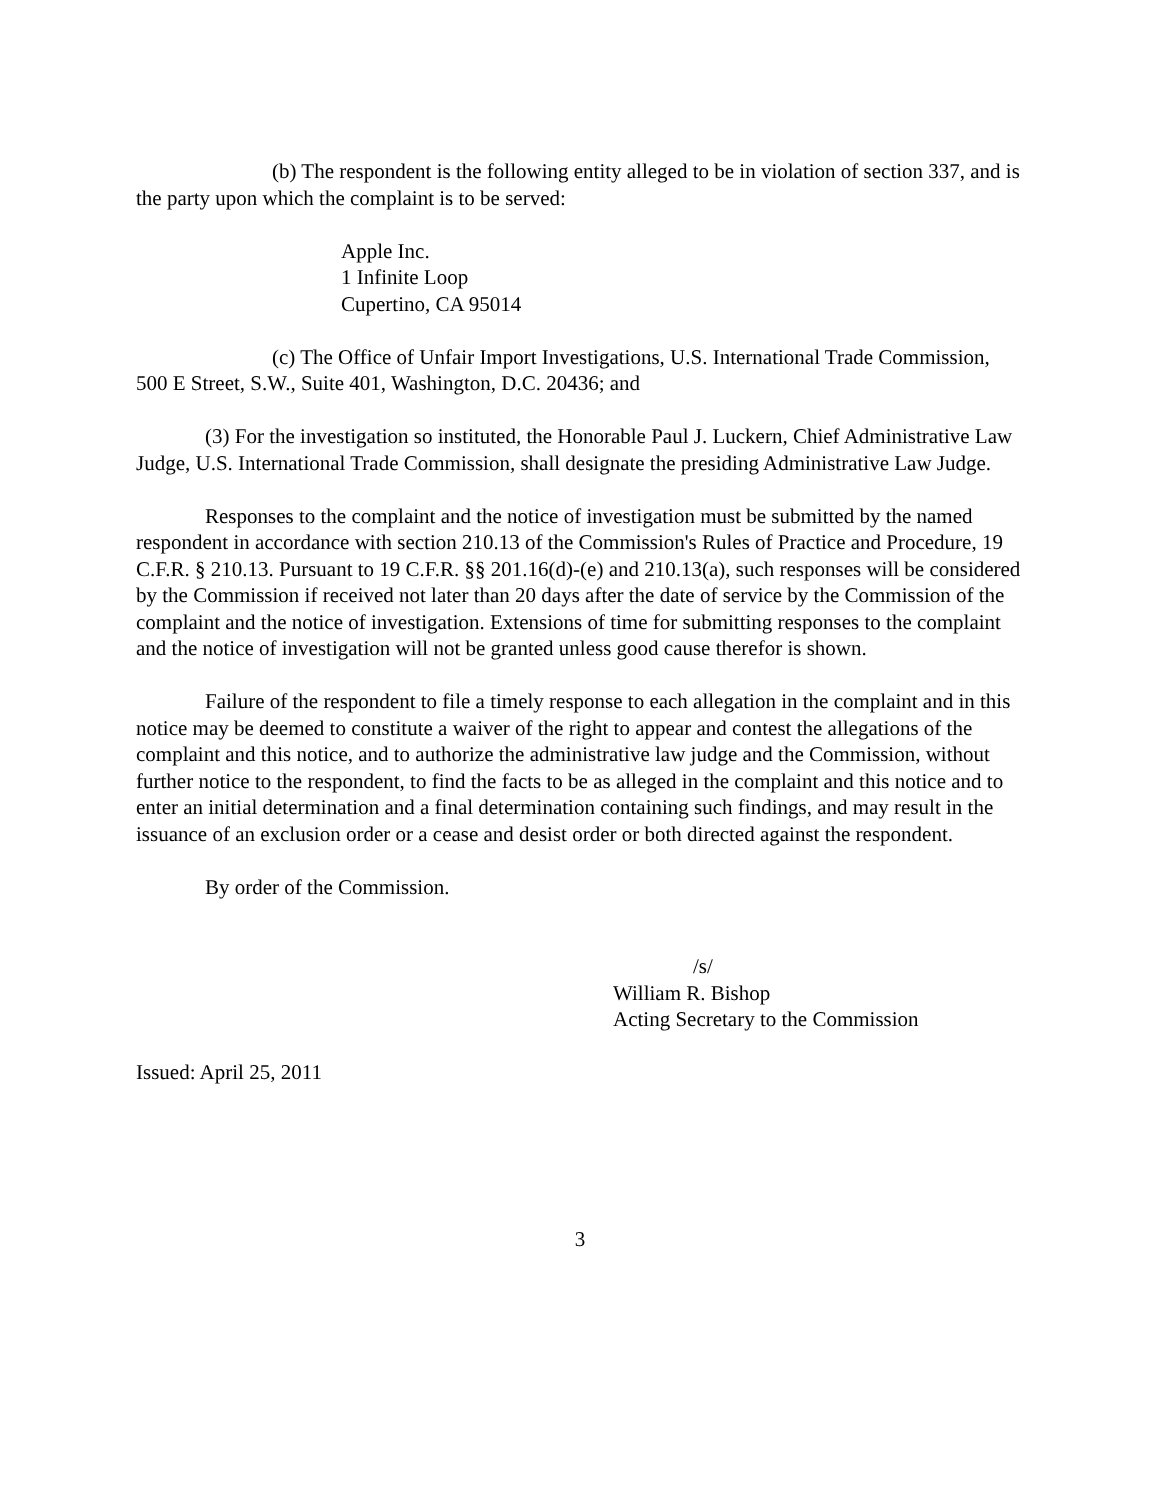(b) The respondent is the following entity alleged to be in violation of section 337, and is the party upon which the complaint is to be served:
Apple Inc.
1 Infinite Loop
Cupertino, CA 95014
(c) The Office of Unfair Import Investigations, U.S. International Trade Commission, 500 E Street, S.W., Suite 401, Washington, D.C. 20436; and
(3) For the investigation so instituted, the Honorable Paul J. Luckern, Chief Administrative Law Judge, U.S. International Trade Commission, shall designate the presiding Administrative Law Judge.
Responses to the complaint and the notice of investigation must be submitted by the named respondent in accordance with section 210.13 of the Commission's Rules of Practice and Procedure, 19 C.F.R. § 210.13. Pursuant to 19 C.F.R. §§ 201.16(d)-(e) and 210.13(a), such responses will be considered by the Commission if received not later than 20 days after the date of service by the Commission of the complaint and the notice of investigation. Extensions of time for submitting responses to the complaint and the notice of investigation will not be granted unless good cause therefor is shown.
Failure of the respondent to file a timely response to each allegation in the complaint and in this notice may be deemed to constitute a waiver of the right to appear and contest the allegations of the complaint and this notice, and to authorize the administrative law judge and the Commission, without further notice to the respondent, to find the facts to be as alleged in the complaint and this notice and to enter an initial determination and a final determination containing such findings, and may result in the issuance of an exclusion order or a cease and desist order or both directed against the respondent.
By order of the Commission.
/s/
William R. Bishop
Acting Secretary to the Commission
Issued: April 25, 2011
3